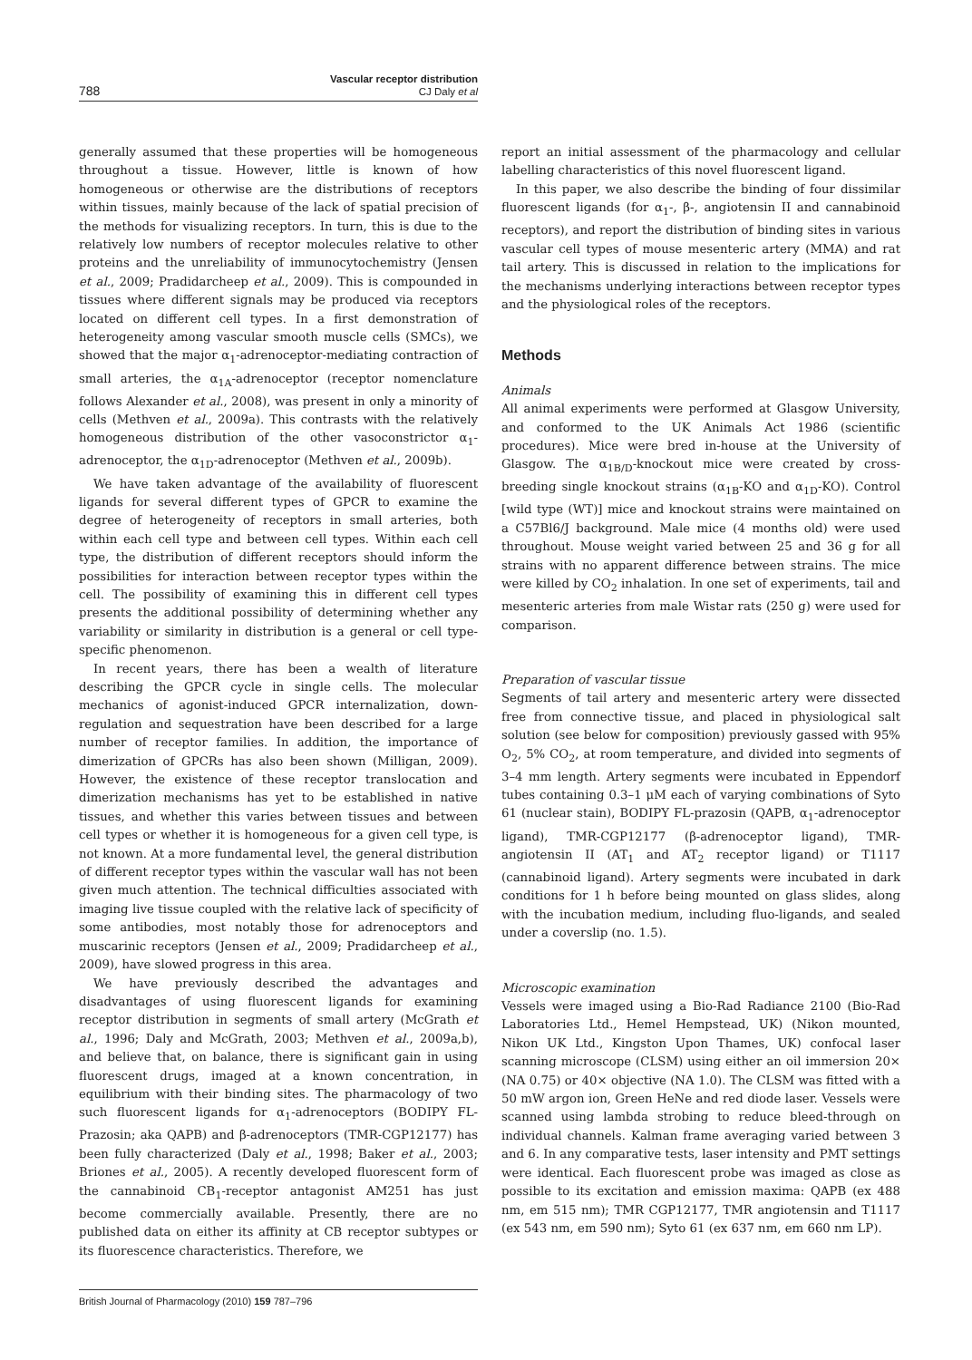788
Vascular receptor distribution
CJ Daly et al
generally assumed that these properties will be homogeneous throughout a tissue. However, little is known of how homogeneous or otherwise are the distributions of receptors within tissues, mainly because of the lack of spatial precision of the methods for visualizing receptors. In turn, this is due to the relatively low numbers of receptor molecules relative to other proteins and the unreliability of immunocytochemistry (Jensen et al., 2009; Pradidarcheep et al., 2009). This is compounded in tissues where different signals may be produced via receptors located on different cell types. In a first demonstration of heterogeneity among vascular smooth muscle cells (SMCs), we showed that the major α<sub>1</sub>-adrenoceptor-mediating contraction of small arteries, the α<sub>1A</sub>-adrenoceptor (receptor nomenclature follows Alexander et al., 2008), was present in only a minority of cells (Methven et al., 2009a). This contrasts with the relatively homogeneous distribution of the other vasoconstrictor α<sub>1</sub>-adrenoceptor, the α<sub>1D</sub>-adrenoceptor (Methven et al., 2009b).
We have taken advantage of the availability of fluorescent ligands for several different types of GPCR to examine the degree of heterogeneity of receptors in small arteries, both within each cell type and between cell types. Within each cell type, the distribution of different receptors should inform the possibilities for interaction between receptor types within the cell. The possibility of examining this in different cell types presents the additional possibility of determining whether any variability or similarity in distribution is a general or cell type-specific phenomenon.
In recent years, there has been a wealth of literature describing the GPCR cycle in single cells. The molecular mechanics of agonist-induced GPCR internalization, down-regulation and sequestration have been described for a large number of receptor families. In addition, the importance of dimerization of GPCRs has also been shown (Milligan, 2009). However, the existence of these receptor translocation and dimerization mechanisms has yet to be established in native tissues, and whether this varies between tissues and between cell types or whether it is homogeneous for a given cell type, is not known. At a more fundamental level, the general distribution of different receptor types within the vascular wall has not been given much attention. The technical difficulties associated with imaging live tissue coupled with the relative lack of specificity of some antibodies, most notably those for adrenoceptors and muscarinic receptors (Jensen et al., 2009; Pradidarcheep et al., 2009), have slowed progress in this area.
We have previously described the advantages and disadvantages of using fluorescent ligands for examining receptor distribution in segments of small artery (McGrath et al., 1996; Daly and McGrath, 2003; Methven et al., 2009a,b), and believe that, on balance, there is significant gain in using fluorescent drugs, imaged at a known concentration, in equilibrium with their binding sites. The pharmacology of two such fluorescent ligands for α<sub>1</sub>-adrenoceptors (BODIPY FL-Prazosin; aka QAPB) and β-adrenoceptors (TMR-CGP12177) has been fully characterized (Daly et al., 1998; Baker et al., 2003; Briones et al., 2005). A recently developed fluorescent form of the cannabinoid CB<sub>1</sub>-receptor antagonist AM251 has just become commercially available. Presently, there are no published data on either its affinity at CB receptor subtypes or its fluorescence characteristics. Therefore, we
report an initial assessment of the pharmacology and cellular labelling characteristics of this novel fluorescent ligand.
In this paper, we also describe the binding of four dissimilar fluorescent ligands (for α<sub>1</sub>-, β-, angiotensin II and cannabinoid receptors), and report the distribution of binding sites in various vascular cell types of mouse mesenteric artery (MMA) and rat tail artery. This is discussed in relation to the implications for the mechanisms underlying interactions between receptor types and the physiological roles of the receptors.
Methods
Animals
All animal experiments were performed at Glasgow University, and conformed to the UK Animals Act 1986 (scientific procedures). Mice were bred in-house at the University of Glasgow. The α<sub>1B/D</sub>-knockout mice were created by cross-breeding single knockout strains (α<sub>1B</sub>-KO and α<sub>1D</sub>-KO). Control [wild type (WT)] mice and knockout strains were maintained on a C57Bl6/J background. Male mice (4 months old) were used throughout. Mouse weight varied between 25 and 36 g for all strains with no apparent difference between strains. The mice were killed by CO<sub>2</sub> inhalation. In one set of experiments, tail and mesenteric arteries from male Wistar rats (250 g) were used for comparison.
Preparation of vascular tissue
Segments of tail artery and mesenteric artery were dissected free from connective tissue, and placed in physiological salt solution (see below for composition) previously gassed with 95% O<sub>2</sub>, 5% CO<sub>2</sub>, at room temperature, and divided into segments of 3–4 mm length. Artery segments were incubated in Eppendorf tubes containing 0.3–1 μM each of varying combinations of Syto 61 (nuclear stain), BODIPY FL-prazosin (QAPB, α<sub>1</sub>-adrenoceptor ligand), TMR-CGP12177 (β-adrenoceptor ligand), TMR-angiotensin II (AT<sub>1</sub> and AT<sub>2</sub> receptor ligand) or T1117 (cannabinoid ligand). Artery segments were incubated in dark conditions for 1 h before being mounted on glass slides, along with the incubation medium, including fluo-ligands, and sealed under a coverslip (no. 1.5).
Microscopic examination
Vessels were imaged using a Bio-Rad Radiance 2100 (Bio-Rad Laboratories Ltd., Hemel Hempstead, UK) (Nikon mounted, Nikon UK Ltd., Kingston Upon Thames, UK) confocal laser scanning microscope (CLSM) using either an oil immersion 20× (NA 0.75) or 40× objective (NA 1.0). The CLSM was fitted with a 50 mW argon ion, Green HeNe and red diode laser. Vessels were scanned using lambda strobing to reduce bleed-through on individual channels. Kalman frame averaging varied between 3 and 6. In any comparative tests, laser intensity and PMT settings were identical. Each fluorescent probe was imaged as close as possible to its excitation and emission maxima: QAPB (ex 488 nm, em 515 nm); TMR CGP12177, TMR angiotensin and T1117 (ex 543 nm, em 590 nm); Syto 61 (ex 637 nm, em 660 nm LP).
British Journal of Pharmacology (2010) 159 787–796